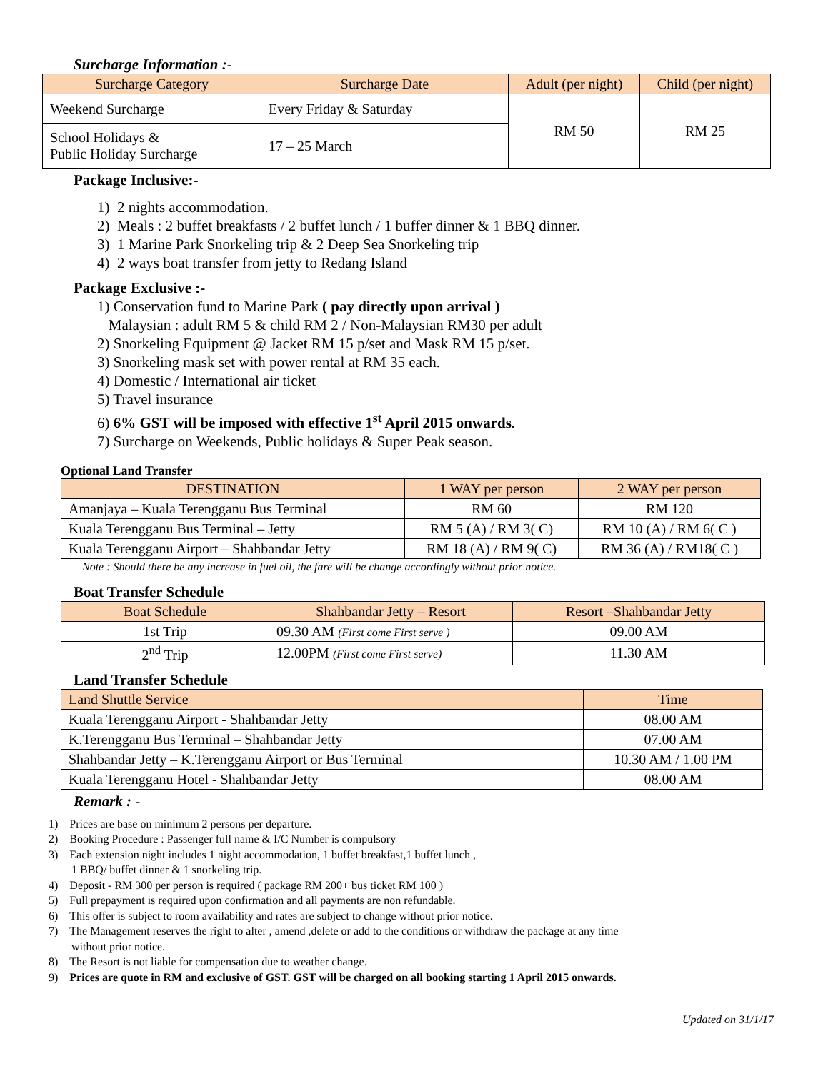Surcharge Information :-
| Surcharge Category | Surcharge Date | Adult (per night) | Child (per night) |
| --- | --- | --- | --- |
| Weekend Surcharge | Every Friday & Saturday | RM 50 | RM 25 |
| School Holidays & Public Holiday Surcharge | 17 – 25 March | | |
Package Inclusive:-
1) 2 nights accommodation.
2) Meals : 2 buffet breakfasts / 2 buffet lunch / 1 buffer dinner & 1 BBQ dinner.
3) 1 Marine Park Snorkeling trip & 2 Deep Sea Snorkeling trip
4) 2 ways boat transfer from jetty to Redang Island
Package Exclusive :-
1) Conservation fund to Marine Park ( pay directly upon arrival )
Malaysian : adult RM 5 & child RM 2 / Non-Malaysian RM30 per adult
2) Snorkeling Equipment @ Jacket RM 15 p/set and Mask RM 15 p/set.
3) Snorkeling mask set with power rental at RM 35 each.
4) Domestic / International air ticket
5) Travel insurance
6) 6% GST will be imposed with effective 1<sup>st</sup> April 2015 onwards.
7) Surcharge on Weekends, Public holidays & Super Peak season.
Optional Land Transfer
| DESTINATION | 1 WAY per person | 2 WAY per person |
| --- | --- | --- |
| Amanjaya – Kuala Terengganu Bus Terminal | RM 60 | RM 120 |
| Kuala Terengganu Bus Terminal – Jetty | RM 5 (A) / RM 3( C) | RM 10 (A) / RM 6( C ) |
| Kuala Terengganu Airport – Shahbandar Jetty | RM 18 (A) / RM 9( C) | RM 36 (A) / RM18( C ) |
Note : Should there be any increase in fuel oil, the fare will be change accordingly without prior notice.
Boat Transfer Schedule
| Boat Schedule | Shahbandar Jetty – Resort | Resort –Shahbandar Jetty |
| --- | --- | --- |
| 1st Trip | 09.30 AM (First come First serve ) | 09.00 AM |
| 2<sup>nd</sup> Trip | 12.00PM (First come First serve) | 11.30 AM |
Land Transfer Schedule
| Land Shuttle Service | Time |
| --- | --- |
| Kuala Terengganu Airport - Shahbandar Jetty | 08.00 AM |
| K.Terengganu Bus Terminal – Shahbandar Jetty | 07.00 AM |
| Shahbandar Jetty – K.Terengganu Airport or Bus Terminal | 10.30 AM / 1.00 PM |
| Kuala Terengganu Hotel - Shahbandar Jetty | 08.00 AM |
Remark : -
1) Prices are base on minimum 2 persons per departure.
2) Booking Procedure : Passenger full name & I/C Number is compulsory
3) Each extension night includes 1 night accommodation, 1 buffet breakfast,1 buffet lunch ,
1 BBQ/ buffet dinner & 1 snorkeling trip.
4) Deposit - RM 300 per person is required ( package RM 200+ bus ticket RM 100 )
5) Full prepayment is required upon confirmation and all payments are non refundable.
6) This offer is subject to room availability and rates are subject to change without prior notice.
7) The Management reserves the right to alter , amend ,delete or add to the conditions or withdraw the package at any time
without prior notice.
8) The Resort is not liable for compensation due to weather change.
9) Prices are quote in RM and exclusive of GST. GST will be charged on all booking starting 1 April 2015 onwards.
Updated on 31/1/17